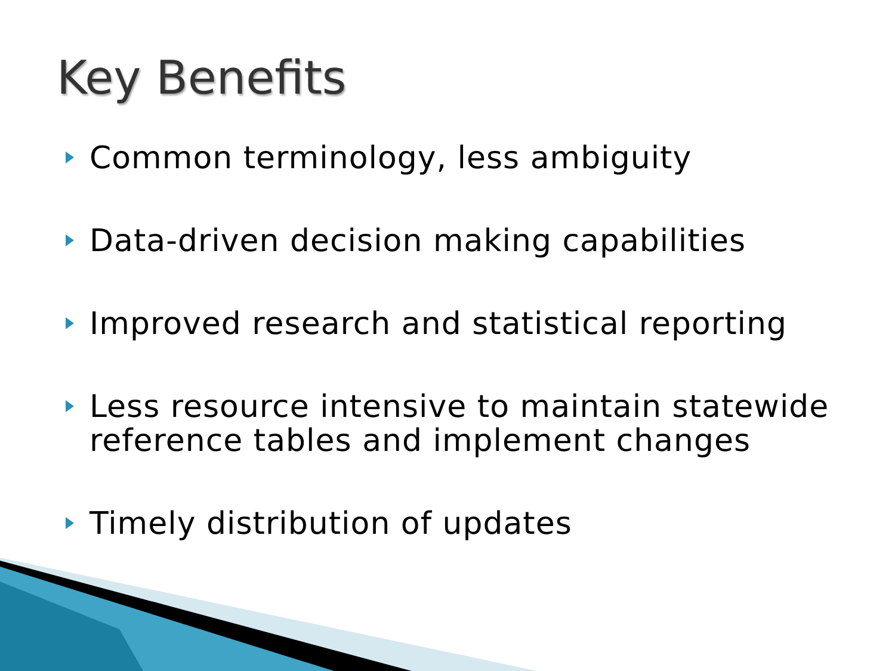Key Benefits
Common terminology, less ambiguity
Data-driven decision making capabilities
Improved research and statistical reporting
Less resource intensive to maintain statewide reference tables and implement changes
Timely distribution of updates